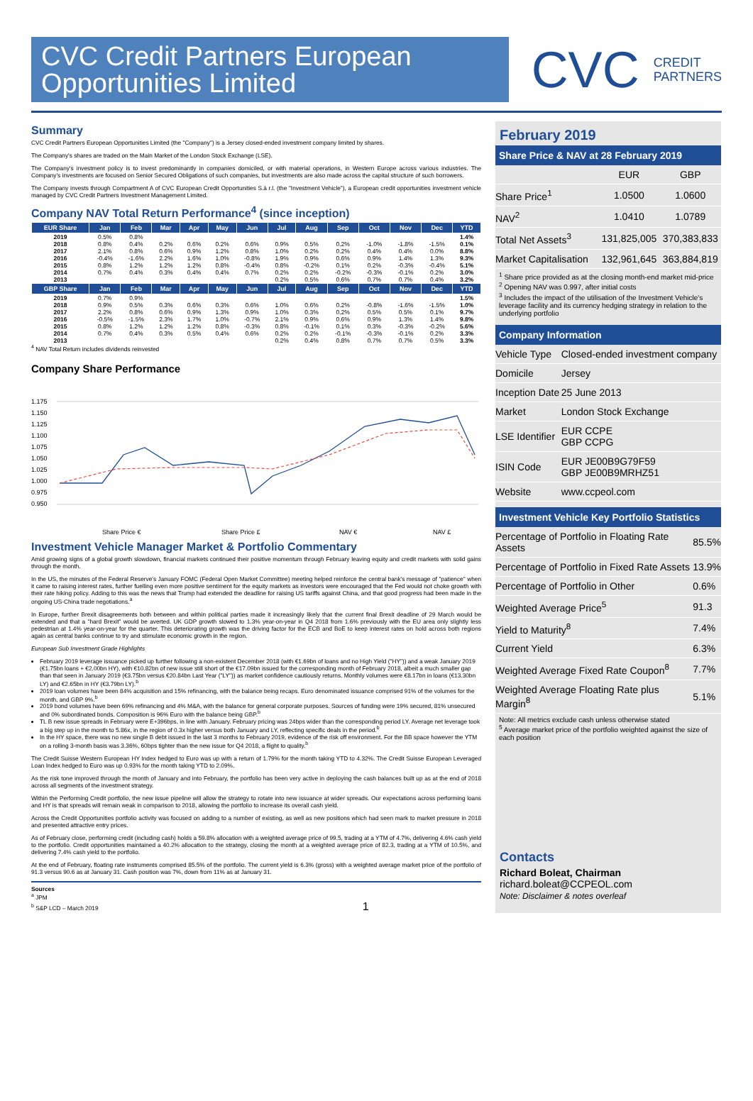CVC Credit Partners European Opportunities Limited
CVC CREDIT
PARTNERS
Summary
CVC Credit Partners European Opportunities Limited (the "Company") is a Jersey closed-ended investment company limited by shares.
The Company's shares are traded on the Main Market of the London Stock Exchange (LSE).
The Company's investment policy is to invest predominantly in companies domiciled, or with material operations, in Western Europe across various industries. The Company's investments are focused on Senior Secured Obligations of such companies, but investments are also made across the capital structure of such borrowers.
The Company invests through Compartment A of CVC European Credit Opportunities S.à r.l. (the "Investment Vehicle"), a European credit opportunities investment vehicle managed by CVC Credit Partners Investment Management Limited.
Company NAV Total Return Performance<sup>4</sup> (since inception)
| EUR Share | Jan | Feb | Mar | Apr | May | Jun | Jul | Aug | Sep | Oct | Nov | Dec | YTD |
| --- | --- | --- | --- | --- | --- | --- | --- | --- | --- | --- | --- | --- | --- |
| 2019 | 0.5% | 0.8% | | | | | | | | | | | 1.4% |
| 2018 | 0.8% | 0.4% | 0.2% | 0.6% | 0.2% | 0.6% | 0.9% | 0.5% | 0.2% | -1.0% | -1.8% | -1.5% | 0.1% |
| 2017 | 2.1% | 0.8% | 0.6% | 0.9% | 1.2% | 0.8% | 1.0% | 0.2% | 0.2% | 0.4% | 0.4% | 0.0% | 8.8% |
| 2016 | -0.4% | -1.6% | 2.2% | 1.6% | 1.0% | -0.8% | 1.9% | 0.9% | 0.6% | 0.9% | 1.4% | 1.3% | 9.3% |
| 2015 | 0.8% | 1.2% | 1.2% | 1.2% | 0.8% | -0.4% | 0.8% | -0.2% | 0.1% | 0.2% | -0.3% | -0.4% | 5.1% |
| 2014 | 0.7% | 0.4% | 0.3% | 0.4% | 0.4% | 0.7% | 0.2% | 0.2% | -0.2% | -0.3% | -0.1% | 0.2% | 3.0% |
| 2013 | | | | | | | 0.2% | 0.5% | 0.6% | 0.7% | 0.7% | 0.4% | 3.2% |
| GBP Share | Jan | Feb | Mar | Apr | May | Jun | Jul | Aug | Sep | Oct | Nov | Dec | YTD |
| 2019 | 0.7% | 0.9% | | | | | | | | | | | 1.5% |
| 2018 | 0.9% | 0.5% | 0.3% | 0.6% | 0.3% | 0.6% | 1.0% | 0.6% | 0.2% | -0.8% | -1.6% | -1.5% | 1.0% |
| 2017 | 2.2% | 0.8% | 0.6% | 0.9% | 1.3% | 0.9% | 1.0% | 0.3% | 0.2% | 0.5% | 0.5% | 0.1% | 9.7% |
| 2016 | -0.5% | -1.5% | 2.3% | 1.7% | 1.0% | -0.7% | 2.1% | 0.9% | 0.6% | 0.9% | 1.3% | 1.4% | 9.8% |
| 2015 | 0.8% | 1.2% | 1.2% | 1.2% | 0.8% | -0.3% | 0.8% | -0.1% | 0.1% | 0.3% | -0.3% | -0.2% | 5.6% |
| 2014 | 0.7% | 0.4% | 0.3% | 0.5% | 0.4% | 0.6% | 0.2% | 0.2% | -0.1% | -0.3% | -0.1% | 0.2% | 3.3% |
| 2013 | | | | | | | 0.2% | 0.4% | 0.8% | 0.7% | 0.7% | 0.5% | 3.3% |
<sup>4</sup> NAV Total Return includes dividends reinvested
Company Share Performance
1.175
1.150
1.125
1.100
1.075
1.050
1.025
1.000
0.975
0.950
Share Price €
Share Price £
NAV €
NAV £
Investment Vehicle Manager Market & Portfolio Commentary
Amid growing signs of a global growth slowdown, financial markets continued their positive momentum through February leaving equity and credit markets with solid gains through the month.
In the US, the minutes of the Federal Reserve's January FOMC (Federal Open Market Committee) meeting helped reinforce the central bank's message of "patience" when it came to raising interest rates, further fuelling even more positive sentiment for the equity markets as investors were encouraged that the Fed would not choke growth with their rate hiking policy. Adding to this was the news that Trump had extended the deadline for raising US tariffs against China, and that good progress had been made in the ongoing US-China trade negotiations.<sup>a</sup>
In Europe, further Brexit disagreements both between and within political parties made it increasingly likely that the current final Brexit deadline of 29 March would be extended and that a "hard Brexit" would be averted. UK GDP growth slowed to 1.3% year-on-year in Q4 2018 from 1.6% previously with the EU area only slightly less pedestrian at 1.4% year-on-year for the quarter. This deteriorating growth was the driving factor for the ECB and BoE to keep interest rates on hold across both regions again as central banks continue to try and stimulate economic growth in the region.
European Sub Investment Grade Highlights
February 2019 leverage issuance picked up further following a non-existent December 2018 (with €1.69bn of loans and no High Yield ("HY")) and a weak January 2019 (€1.75bn loans + €2.00bn HY), with €10.82bn of new issue still short of the €17.09bn issued for the corresponding month of February 2018, albeit a much smaller gap than that seen in January 2019 (€3.75bn versus €20.84bn Last Year ("LY")) as market confidence cautiously returns. Monthly volumes were €8.17bn in loans (€13.30bn LY) and €2.65bn in HY (€3.79bn LY).<sup>b</sup>
2019 loan volumes have been 84% acquisition and 15% refinancing, with the balance being recaps. Euro denominated issuance comprised 91% of the volumes for the month, and GBP 9%.<sup>b</sup>
2019 bond volumes have been 69% refinancing and 4% M&A, with the balance for general corporate purposes. Sources of funding were 19% secured, 81% unsecured and 0% subordinated bonds. Composition is 96% Euro with the balance being GBP.<sup>b</sup>
TL B new issue spreads in February were E+396bps, in line with January. February pricing was 24bps wider than the corresponding period LY. Average net leverage took a big step up in the month to 5.86x, in the region of 0.3x higher versus both January and LY, reflecting specific deals in the period.<sup>b</sup>
In the HY space, there was no new single B debt issued in the last 3 months to February 2019, evidence of the risk off environment. For the BB space however the YTM on a rolling 3-month basis was 3.36%, 60bps tighter than the new issue for Q4 2018, a flight to quality.<sup>b</sup>
The Credit Suisse Western European HY Index hedged to Euro was up with a return of 1.79% for the month taking YTD to 4.32%. The Credit Suisse European Leveraged Loan Index hedged to Euro was up 0.93% for the month taking YTD to 2.09%.
As the risk tone improved through the month of January and into February, the portfolio has been very active in deploying the cash balances built up as at the end of 2018 across all segments of the investment strategy.
Within the Performing Credit portfolio, the new issue pipeline will allow the strategy to rotate into new issuance at wider spreads. Our expectations across performing loans and HY is that spreads will remain weak in comparison to 2018, allowing the portfolio to increase its overall cash yield.
Across the Credit Opportunities portfolio activity was focused on adding to a number of existing, as well as new positions which had seen mark to market pressure in 2018 and presented attractive entry prices.
As of February close, performing credit (including cash) holds a 59.8% allocation with a weighted average price of 99.5, trading at a YTM of 4.7%, delivering 4.6% cash yield to the portfolio. Credit opportunities maintained a 40.2% allocation to the strategy, closing the month at a weighted average price of 82.3, trading at a YTM of 10.5%, and delivering 7.4% cash yield to the portfolio.
At the end of February, floating rate instruments comprised 85.5% of the portfolio. The current yield is 6.3% (gross) with a weighted average market price of the portfolio of 91.3 versus 90.6 as at January 31. Cash position was 7%, down from 11% as at January 31.
Sources
<sup>a</sup> JPM
<sup>b</sup> S&P LCD – March 2019 1
February 2019
Share Price & NAV at 28 February 2019
| | EUR | GBP |
| Share Price<sup>1</sup> | 1.0500 | 1.0600 |
| NAV<sup>2</sup> | 1.0410 | 1.0789 |
| Total Net Assets<sup>3</sup> | 131,825,005 | 370,383,833 |
| Market Capitalisation | 132,961,645 | 363,884,819 |
<sup>1</sup> Share price provided as at the closing month-end market mid-price
<sup>2</sup> Opening NAV was 0.997, after initial costs
<sup>3</sup> Includes the impact of the utilisation of the Investment Vehicle's leverage facility and its currency hedging strategy in relation to the underlying portfolio
Company Information
| Vehicle Type | Closed-ended investment company |
| Domicile | Jersey |
| Inception Date | 25 June 2013 |
| Market | London Stock Exchange |
| LSE Identifier | EUR CCPE GBP CCPG |
| ISIN Code | EUR JE00B9G79F59 GBP JE00B9MRHZ51 |
| Website | www.ccpeol.com |
Investment Vehicle Key Portfolio Statistics
| Percentage of Portfolio in Floating Rate Assets | 85.5% |
| Percentage of Portfolio in Fixed Rate Assets | 13.9% |
| Percentage of Portfolio in Other | 0.6% |
| Weighted Average Price<sup>5</sup> | 91.3 |
| Yield to Maturity<sup>8</sup> | 7.4% |
| Current Yield | 6.3% |
| Weighted Average Fixed Rate Coupon<sup>8</sup> | 7.7% |
| Weighted Average Floating Rate plus Margin<sup>8</sup> | 5.1% |
Note: All metrics exclude cash unless otherwise stated
<sup>5</sup> Average market price of the portfolio weighted against the size of each position
Contacts
Richard Boleat, Chairman
richard.boleat@CCPEOL.com
Note: Disclaimer & notes overleaf